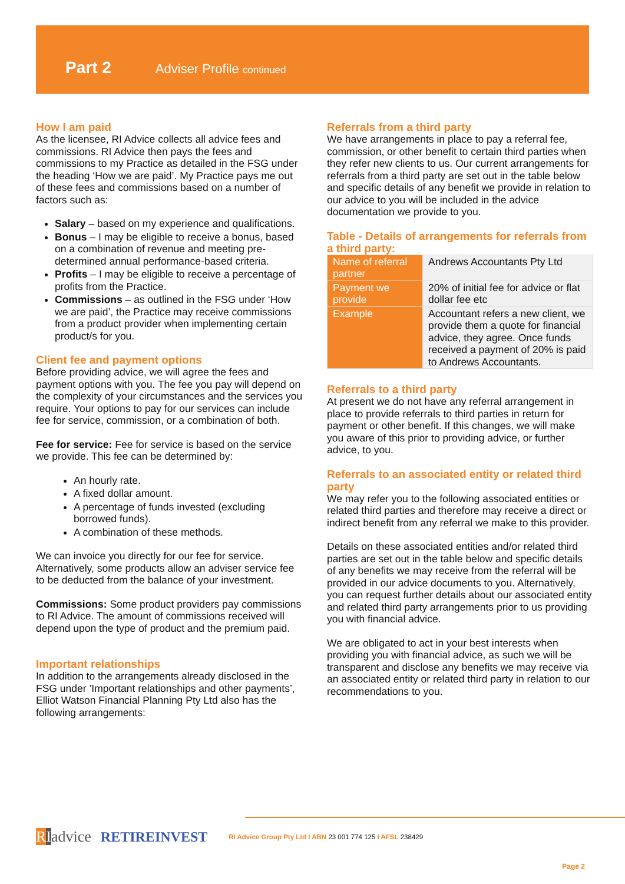Part 2 Adviser Profile continued
How I am paid
As the licensee, RI Advice collects all advice fees and commissions. RI Advice then pays the fees and commissions to my Practice as detailed in the FSG under the heading ‘How we are paid’. My Practice pays me out of these fees and commissions based on a number of factors such as:
Salary – based on my experience and qualifications.
Bonus – I may be eligible to receive a bonus, based on a combination of revenue and meeting pre-determined annual performance-based criteria.
Profits – I may be eligible to receive a percentage of profits from the Practice.
Commissions – as outlined in the FSG under ‘How we are paid’, the Practice may receive commissions from a product provider when implementing certain product/s for you.
Client fee and payment options
Before providing advice, we will agree the fees and payment options with you. The fee you pay will depend on the complexity of your circumstances and the services you require. Your options to pay for our services can include fee for service, commission, or a combination of both.
Fee for service: Fee for service is based on the service we provide. This fee can be determined by:
An hourly rate.
A fixed dollar amount.
A percentage of funds invested (excluding borrowed funds).
A combination of these methods.
We can invoice you directly for our fee for service. Alternatively, some products allow an adviser service fee to be deducted from the balance of your investment.
Commissions: Some product providers pay commissions to RI Advice. The amount of commissions received will depend upon the type of product and the premium paid.
Important relationships
In addition to the arrangements already disclosed in the FSG under ’Important relationships and other payments’, Elliot Watson Financial Planning Pty Ltd also has the following arrangements:
Referrals from a third party
We have arrangements in place to pay a referral fee, commission, or other benefit to certain third parties when they refer new clients to us. Our current arrangements for referrals from a third party are set out in the table below and specific details of any benefit we provide in relation to our advice to you will be included in the advice documentation we provide to you.
Table - Details of arrangements for referrals from a third party:
| Name of referral partner | Andrews Accountants Pty Ltd |
| Payment we provide | 20% of initial fee for advice or flat dollar fee etc |
| Example | Accountant refers a new client, we provide them a quote for financial advice, they agree. Once funds received a payment of 20% is paid to Andrews Accountants. |
Referrals to a third party
At present we do not have any referral arrangement in place to provide referrals to third parties in return for payment or other benefit. If this changes, we will make you aware of this prior to providing advice, or further advice, to you.
Referrals to an associated entity or related third party
We may refer you to the following associated entities or related third parties and therefore may receive a direct or indirect benefit from any referral we make to this provider.
Details on these associated entities and/or related third parties are set out in the table below and specific details of any benefits we may receive from the referral will be provided in our advice documents to you. Alternatively, you can request further details about our associated entity and related third party arrangements prior to us providing you with financial advice.
We are obligated to act in your best interests when providing you with financial advice, as such we will be transparent and disclose any benefits we may receive via an associated entity or related third party in relation to our recommendations to you.
RIadvice RETIREINVEST RI Advice Group Pty Ltd I ABN 23 001 774 125 I AFSL 238429
Page 2